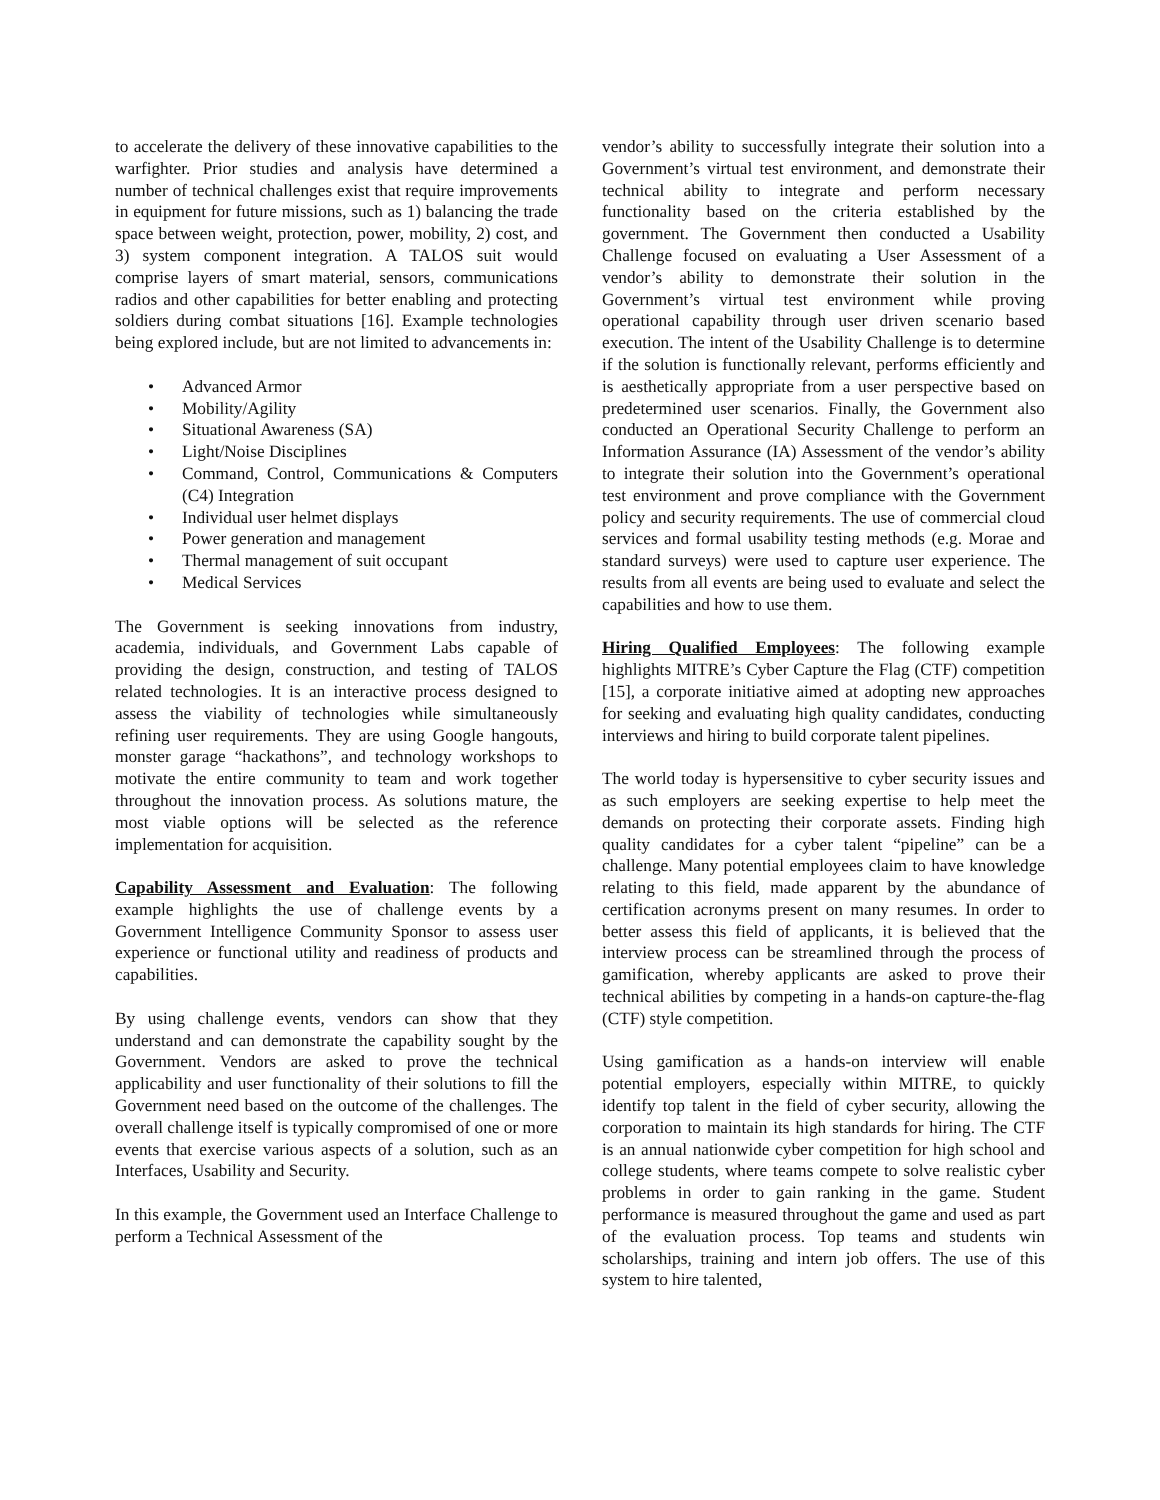to accelerate the delivery of these innovative capabilities to the warfighter. Prior studies and analysis have determined a number of technical challenges exist that require improvements in equipment for future missions, such as 1) balancing the trade space between weight, protection, power, mobility, 2) cost, and 3) system component integration. A TALOS suit would comprise layers of smart material, sensors, communications radios and other capabilities for better enabling and protecting soldiers during combat situations [16]. Example technologies being explored include, but are not limited to advancements in:
• Advanced Armor
• Mobility/Agility
• Situational Awareness (SA)
• Light/Noise Disciplines
• Command, Control, Communications & Computers (C4) Integration
• Individual user helmet displays
• Power generation and management
• Thermal management of suit occupant
• Medical Services
The Government is seeking innovations from industry, academia, individuals, and Government Labs capable of providing the design, construction, and testing of TALOS related technologies. It is an interactive process designed to assess the viability of technologies while simultaneously refining user requirements. They are using Google hangouts, monster garage “hackathons”, and technology workshops to motivate the entire community to team and work together throughout the innovation process. As solutions mature, the most viable options will be selected as the reference implementation for acquisition.
Capability Assessment and Evaluation: The following example highlights the use of challenge events by a Government Intelligence Community Sponsor to assess user experience or functional utility and readiness of products and capabilities.
By using challenge events, vendors can show that they understand and can demonstrate the capability sought by the Government. Vendors are asked to prove the technical applicability and user functionality of their solutions to fill the Government need based on the outcome of the challenges. The overall challenge itself is typically compromised of one or more events that exercise various aspects of a solution, such as an Interfaces, Usability and Security.
In this example, the Government used an Interface Challenge to perform a Technical Assessment of the
vendor’s ability to successfully integrate their solution into a Government’s virtual test environment, and demonstrate their technical ability to integrate and perform necessary functionality based on the criteria established by the government. The Government then conducted a Usability Challenge focused on evaluating a User Assessment of a vendor’s ability to demonstrate their solution in the Government’s virtual test environment while proving operational capability through user driven scenario based execution. The intent of the Usability Challenge is to determine if the solution is functionally relevant, performs efficiently and is aesthetically appropriate from a user perspective based on predetermined user scenarios. Finally, the Government also conducted an Operational Security Challenge to perform an Information Assurance (IA) Assessment of the vendor’s ability to integrate their solution into the Government’s operational test environment and prove compliance with the Government policy and security requirements. The use of commercial cloud services and formal usability testing methods (e.g. Morae and standard surveys) were used to capture user experience. The results from all events are being used to evaluate and select the capabilities and how to use them.
Hiring Qualified Employees: The following example highlights MITRE’s Cyber Capture the Flag (CTF) competition [15], a corporate initiative aimed at adopting new approaches for seeking and evaluating high quality candidates, conducting interviews and hiring to build corporate talent pipelines.
The world today is hypersensitive to cyber security issues and as such employers are seeking expertise to help meet the demands on protecting their corporate assets. Finding high quality candidates for a cyber talent “pipeline” can be a challenge. Many potential employees claim to have knowledge relating to this field, made apparent by the abundance of certification acronyms present on many resumes. In order to better assess this field of applicants, it is believed that the interview process can be streamlined through the process of gamification, whereby applicants are asked to prove their technical abilities by competing in a hands-on capture-the-flag (CTF) style competition.
Using gamification as a hands-on interview will enable potential employers, especially within MITRE, to quickly identify top talent in the field of cyber security, allowing the corporation to maintain its high standards for hiring. The CTF is an annual nationwide cyber competition for high school and college students, where teams compete to solve realistic cyber problems in order to gain ranking in the game. Student performance is measured throughout the game and used as part of the evaluation process. Top teams and students win scholarships, training and intern job offers. The use of this system to hire talented,